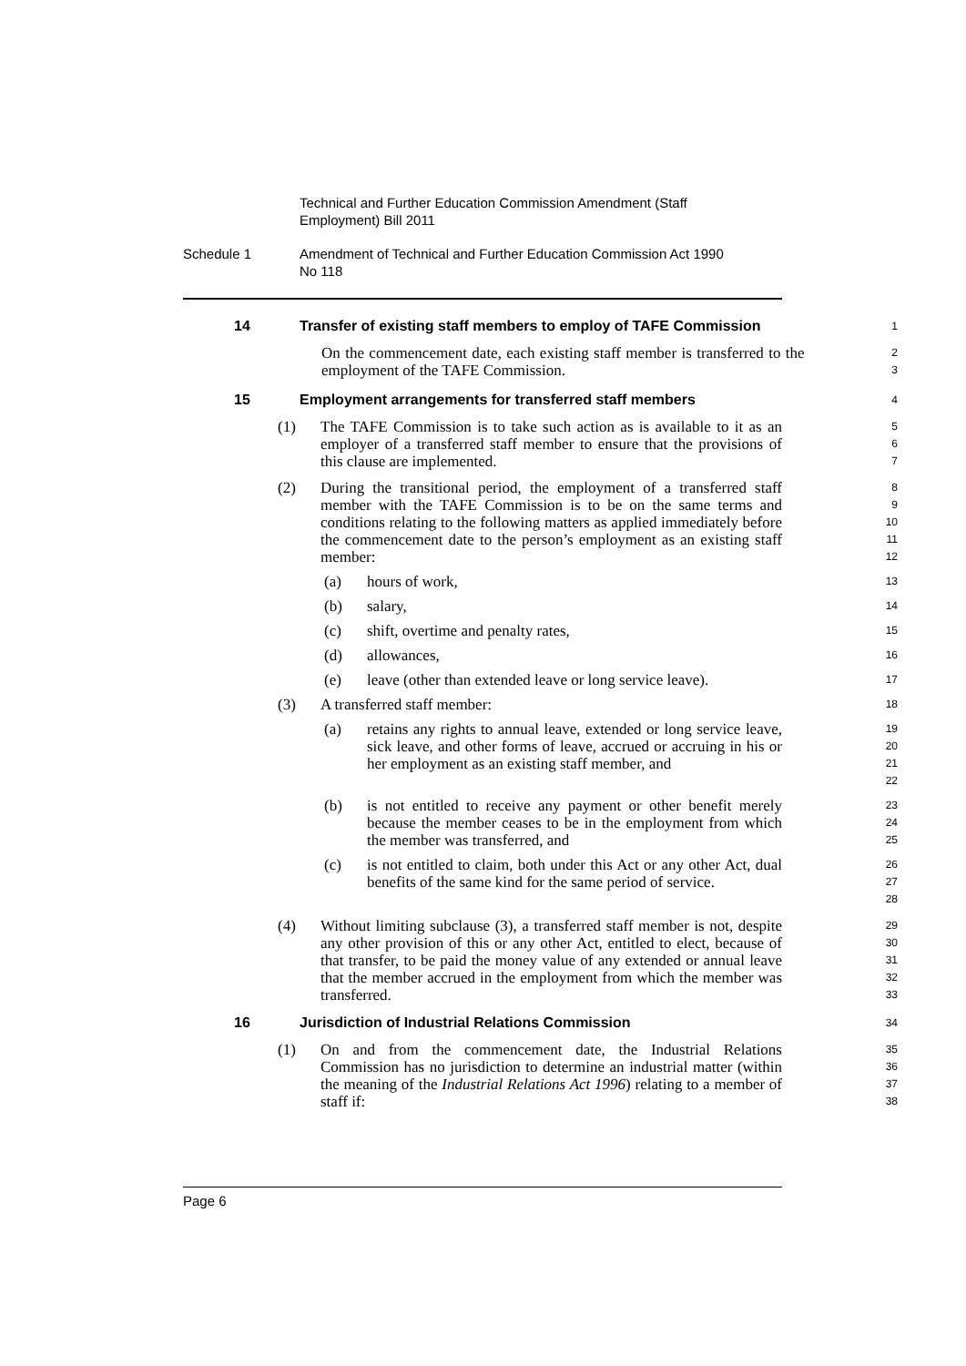Technical and Further Education Commission Amendment (Staff
Employment) Bill 2011
Schedule 1 Amendment of Technical and Further Education Commission Act 1990
No 118
14 Transfer of existing staff members to employ of TAFE Commission
1
On the commencement date, each existing staff member is transferred to the employment of the TAFE Commission.
2
3
15 Employment arrangements for transferred staff members
4
(1) The TAFE Commission is to take such action as is available to it as an employer of a transferred staff member to ensure that the provisions of this clause are implemented.
5
6
7
(2) During the transitional period, the employment of a transferred staff member with the TAFE Commission is to be on the same terms and conditions relating to the following matters as applied immediately before the commencement date to the person’s employment as an existing staff member:
8
9
10
11
12
(a) hours of work,
13
(b) salary,
14
(c) shift, overtime and penalty rates,
15
(d) allowances,
16
(e) leave (other than extended leave or long service leave).
17
(3) A transferred staff member:
18
(a) retains any rights to annual leave, extended or long service leave, sick leave, and other forms of leave, accrued or accruing in his or her employment as an existing staff member, and
19
20
21
22
(b) is not entitled to receive any payment or other benefit merely because the member ceases to be in the employment from which the member was transferred, and
23
24
25
(c) is not entitled to claim, both under this Act or any other Act, dual benefits of the same kind for the same period of service.
26
27
28
(4) Without limiting subclause (3), a transferred staff member is not, despite any other provision of this or any other Act, entitled to elect, because of that transfer, to be paid the money value of any extended or annual leave that the member accrued in the employment from which the member was transferred.
29
30
31
32
33
16 Jurisdiction of Industrial Relations Commission
34
(1) On and from the commencement date, the Industrial Relations Commission has no jurisdiction to determine an industrial matter (within the meaning of the Industrial Relations Act 1996) relating to a member of staff if:
35
36
37
38
Page 6